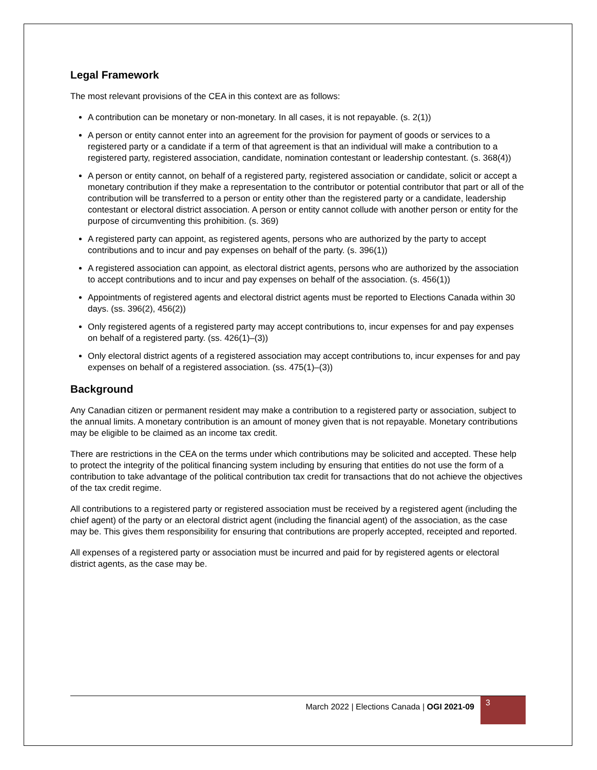Legal Framework
The most relevant provisions of the CEA in this context are as follows:
A contribution can be monetary or non-monetary. In all cases, it is not repayable. (s. 2(1))
A person or entity cannot enter into an agreement for the provision for payment of goods or services to a registered party or a candidate if a term of that agreement is that an individual will make a contribution to a registered party, registered association, candidate, nomination contestant or leadership contestant. (s. 368(4))
A person or entity cannot, on behalf of a registered party, registered association or candidate, solicit or accept a monetary contribution if they make a representation to the contributor or potential contributor that part or all of the contribution will be transferred to a person or entity other than the registered party or a candidate, leadership contestant or electoral district association. A person or entity cannot collude with another person or entity for the purpose of circumventing this prohibition. (s. 369)
A registered party can appoint, as registered agents, persons who are authorized by the party to accept contributions and to incur and pay expenses on behalf of the party. (s. 396(1))
A registered association can appoint, as electoral district agents, persons who are authorized by the association to accept contributions and to incur and pay expenses on behalf of the association. (s. 456(1))
Appointments of registered agents and electoral district agents must be reported to Elections Canada within 30 days. (ss. 396(2), 456(2))
Only registered agents of a registered party may accept contributions to, incur expenses for and pay expenses on behalf of a registered party. (ss. 426(1)–(3))
Only electoral district agents of a registered association may accept contributions to, incur expenses for and pay expenses on behalf of a registered association. (ss. 475(1)–(3))
Background
Any Canadian citizen or permanent resident may make a contribution to a registered party or association, subject to the annual limits. A monetary contribution is an amount of money given that is not repayable. Monetary contributions may be eligible to be claimed as an income tax credit.
There are restrictions in the CEA on the terms under which contributions may be solicited and accepted. These help to protect the integrity of the political financing system including by ensuring that entities do not use the form of a contribution to take advantage of the political contribution tax credit for transactions that do not achieve the objectives of the tax credit regime.
All contributions to a registered party or registered association must be received by a registered agent (including the chief agent) of the party or an electoral district agent (including the financial agent) of the association, as the case may be. This gives them responsibility for ensuring that contributions are properly accepted, receipted and reported.
All expenses of a registered party or association must be incurred and paid for by registered agents or electoral district agents, as the case may be.
March 2022 | Elections Canada | OGI 2021-09
3